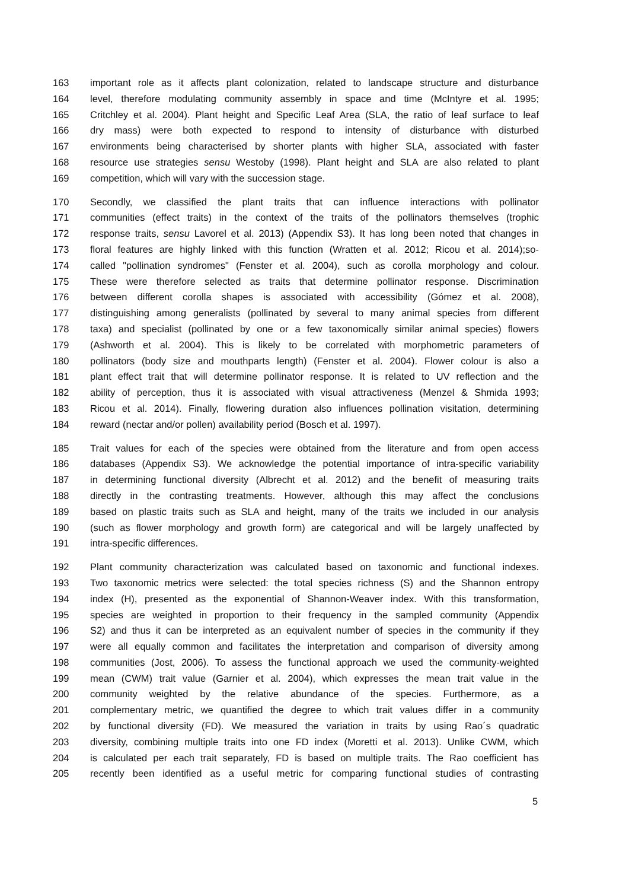163 important role as it affects plant colonization, related to landscape structure and disturbance
164 level, therefore modulating community assembly in space and time (McIntyre et al. 1995;
165 Critchley et al. 2004). Plant height and Specific Leaf Area (SLA, the ratio of leaf surface to leaf
166 dry mass) were both expected to respond to intensity of disturbance with disturbed
167 environments being characterised by shorter plants with higher SLA, associated with faster
168 resource use strategies sensu Westoby (1998). Plant height and SLA are also related to plant
169 competition, which will vary with the succession stage.
170 Secondly, we classified the plant traits that can influence interactions with pollinator
171 communities (effect traits) in the context of the traits of the pollinators themselves (trophic
172 response traits, sensu Lavorel et al. 2013) (Appendix S3). It has long been noted that changes in
173 floral features are highly linked with this function (Wratten et al. 2012; Ricou et al. 2014);so-
174 called "pollination syndromes" (Fenster et al. 2004), such as corolla morphology and colour.
175 These were therefore selected as traits that determine pollinator response. Discrimination
176 between different corolla shapes is associated with accessibility (Gómez et al. 2008),
177 distinguishing among generalists (pollinated by several to many animal species from different
178 taxa) and specialist (pollinated by one or a few taxonomically similar animal species) flowers
179 (Ashworth et al. 2004). This is likely to be correlated with morphometric parameters of
180 pollinators (body size and mouthparts length) (Fenster et al. 2004). Flower colour is also a
181 plant effect trait that will determine pollinator response. It is related to UV reflection and the
182 ability of perception, thus it is associated with visual attractiveness (Menzel & Shmida 1993;
183 Ricou et al. 2014). Finally, flowering duration also influences pollination visitation, determining
184 reward (nectar and/or pollen) availability period (Bosch et al. 1997).
185 Trait values for each of the species were obtained from the literature and from open access
186 databases (Appendix S3). We acknowledge the potential importance of intra-specific variability
187 in determining functional diversity (Albrecht et al. 2012) and the benefit of measuring traits
188 directly in the contrasting treatments. However, although this may affect the conclusions
189 based on plastic traits such as SLA and height, many of the traits we included in our analysis
190 (such as flower morphology and growth form) are categorical and will be largely unaffected by
191 intra-specific differences.
192 Plant community characterization was calculated based on taxonomic and functional indexes.
193 Two taxonomic metrics were selected: the total species richness (S) and the Shannon entropy
194 index (H), presented as the exponential of Shannon-Weaver index. With this transformation,
195 species are weighted in proportion to their frequency in the sampled community (Appendix
196 S2) and thus it can be interpreted as an equivalent number of species in the community if they
197 were all equally common and facilitates the interpretation and comparison of diversity among
198 communities (Jost, 2006). To assess the functional approach we used the community-weighted
199 mean (CWM) trait value (Garnier et al. 2004), which expresses the mean trait value in the
200 community weighted by the relative abundance of the species. Furthermore, as a
201 complementary metric, we quantified the degree to which trait values differ in a community
202 by functional diversity (FD). We measured the variation in traits by using Rao´s quadratic
203 diversity, combining multiple traits into one FD index (Moretti et al. 2013). Unlike CWM, which
204 is calculated per each trait separately, FD is based on multiple traits. The Rao coefficient has
205 recently been identified as a useful metric for comparing functional studies of contrasting
5